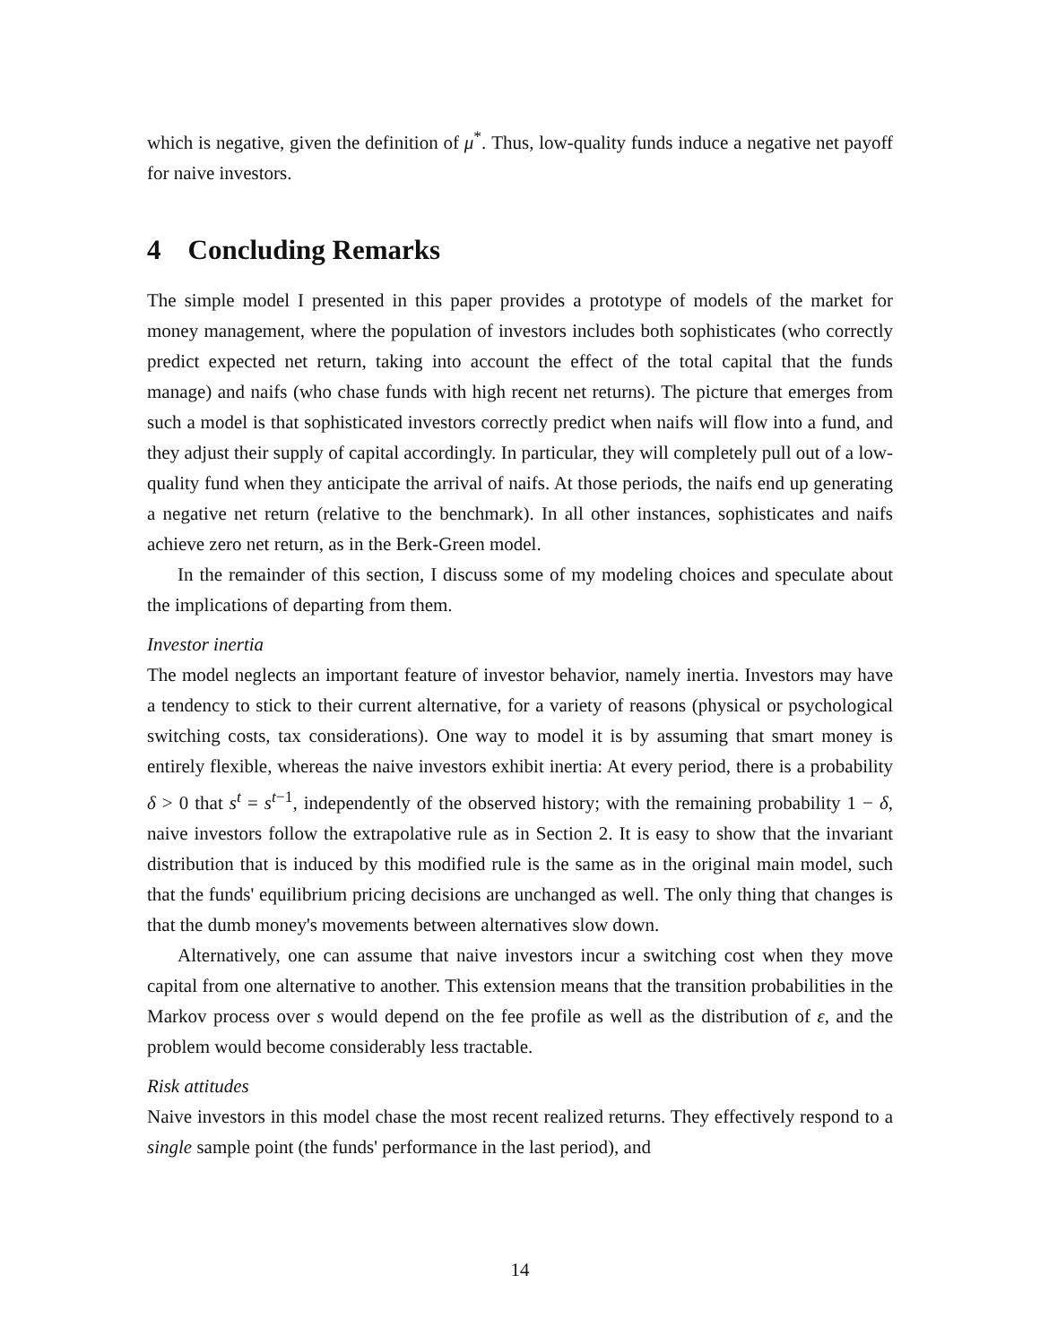which is negative, given the definition of μ<sup>*</sup>. Thus, low-quality funds induce a negative net payoff for naive investors.
4 Concluding Remarks
The simple model I presented in this paper provides a prototype of models of the market for money management, where the population of investors includes both sophisticates (who correctly predict expected net return, taking into account the effect of the total capital that the funds manage) and naifs (who chase funds with high recent net returns). The picture that emerges from such a model is that sophisticated investors correctly predict when naifs will flow into a fund, and they adjust their supply of capital accordingly. In particular, they will completely pull out of a low-quality fund when they anticipate the arrival of naifs. At those periods, the naifs end up generating a negative net return (relative to the benchmark). In all other instances, sophisticates and naifs achieve zero net return, as in the Berk-Green model.
In the remainder of this section, I discuss some of my modeling choices and speculate about the implications of departing from them.
Investor inertia
The model neglects an important feature of investor behavior, namely inertia. Investors may have a tendency to stick to their current alternative, for a variety of reasons (physical or psychological switching costs, tax considerations). One way to model it is by assuming that smart money is entirely flexible, whereas the naive investors exhibit inertia: At every period, there is a probability δ > 0 that s<sup>t</sup> = s<sup>t−1</sup>, independently of the observed history; with the remaining probability 1 − δ, naive investors follow the extrapolative rule as in Section 2. It is easy to show that the invariant distribution that is induced by this modified rule is the same as in the original main model, such that the funds' equilibrium pricing decisions are unchanged as well. The only thing that changes is that the dumb money's movements between alternatives slow down.
Alternatively, one can assume that naive investors incur a switching cost when they move capital from one alternative to another. This extension means that the transition probabilities in the Markov process over s would depend on the fee profile as well as the distribution of ε, and the problem would become considerably less tractable.
Risk attitudes
Naive investors in this model chase the most recent realized returns. They effectively respond to a single sample point (the funds' performance in the last period), and
14